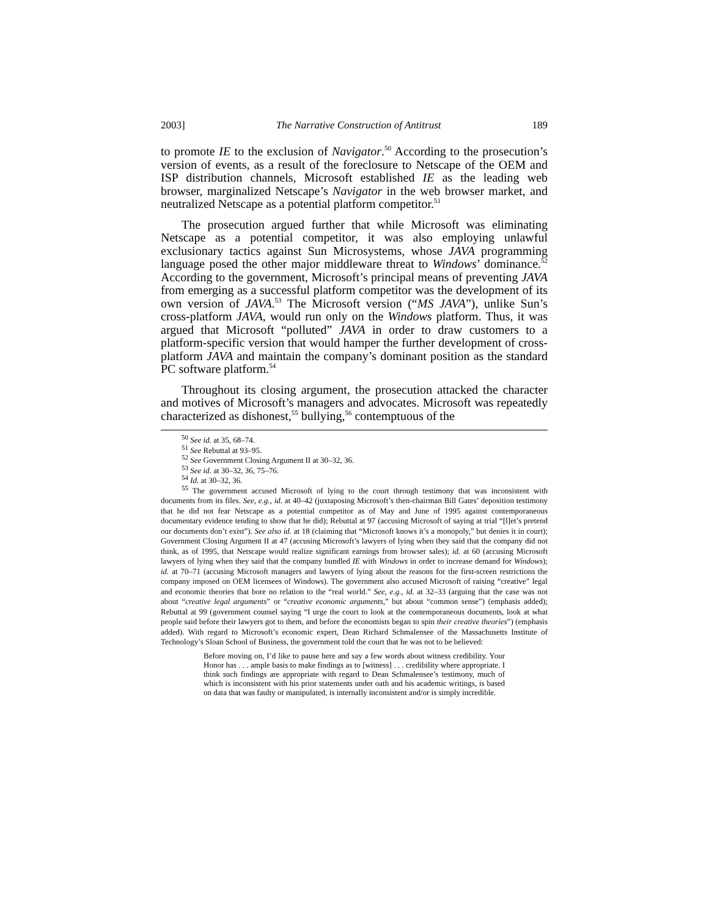2003] The Narrative Construction of Antitrust 189
to promote IE to the exclusion of Navigator.<sup>50</sup> According to the prosecution’s version of events, as a result of the foreclosure to Netscape of the OEM and ISP distribution channels, Microsoft established IE as the leading web browser, marginalized Netscape’s Navigator in the web browser market, and neutralized Netscape as a potential platform competitor.<sup>51</sup>
The prosecution argued further that while Microsoft was eliminating Netscape as a potential competitor, it was also employing unlawful exclusionary tactics against Sun Microsystems, whose JAVA programming language posed the other major middleware threat to Windows’ dominance.<sup>52</sup> According to the government, Microsoft’s principal means of preventing JAVA from emerging as a successful platform competitor was the development of its own version of JAVA.<sup>53</sup> The Microsoft version (“MS JAVA”), unlike Sun’s cross-platform JAVA, would run only on the Windows platform. Thus, it was argued that Microsoft “polluted” JAVA in order to draw customers to a platform-specific version that would hamper the further development of cross-platform JAVA and maintain the company’s dominant position as the standard PC software platform.<sup>54</sup>
Throughout its closing argument, the prosecution attacked the character and motives of Microsoft’s managers and advocates. Microsoft was repeatedly characterized as dishonest,<sup>55</sup> bullying,<sup>56</sup> contemptuous of the
<sup>50</sup> See id. at 35, 68–74.
<sup>51</sup> See Rebuttal at 93–95.
<sup>52</sup> See Government Closing Argument II at 30–32, 36.
<sup>53</sup> See id. at 30–32, 36, 75–76.
<sup>54</sup> Id. at 30–32, 36.
<sup>55</sup> The government accused Microsoft of lying to the court through testimony that was inconsistent with documents from its files. See, e.g., id. at 40–42 (juxtaposing Microsoft’s then-chairman Bill Gates’ deposition testimony that he did not fear Netscape as a potential competitor as of May and June of 1995 against contemporaneous documentary evidence tending to show that he did); Rebuttal at 97 (accusing Microsoft of saying at trial “[l]et’s pretend our documents don’t exist”). See also id. at 18 (claiming that “Microsoft knows it’s a monopoly,” but denies it in court); Government Closing Argument II at 47 (accusing Microsoft’s lawyers of lying when they said that the company did not think, as of 1995, that Netscape would realize significant earnings from browser sales); id. at 60 (accusing Microsoft lawyers of lying when they said that the company bundled IE with Windows in order to increase demand for Windows); id. at 70–71 (accusing Microsoft managers and lawyers of lying about the reasons for the first-screen restrictions the company imposed on OEM licensees of Windows). The government also accused Microsoft of raising “creative” legal and economic theories that bore no relation to the “real world.” See, e.g., id. at 32–33 (arguing that the case was not about “creative legal arguments” or “creative economic arguments,” but about “common sense”) (emphasis added); Rebuttal at 99 (government counsel saying “I urge the court to look at the contemporaneous documents, look at what people said before their lawyers got to them, and before the economists began to spin their creative theories”) (emphasis added). With regard to Microsoft’s economic expert, Dean Richard Schmalensee of the Massachusetts Institute of Technology’s Sloan School of Business, the government told the court that he was not to be believed:
Before moving on, I’d like to pause here and say a few words about witness credibility. Your Honor has . . . ample basis to make findings as to [witness] . . . credibility where appropriate. I think such findings are appropriate with regard to Dean Schmalensee’s testimony, much of which is inconsistent with his prior statements under oath and his academic writings, is based on data that was faulty or manipulated, is internally inconsistent and/or is simply incredible.